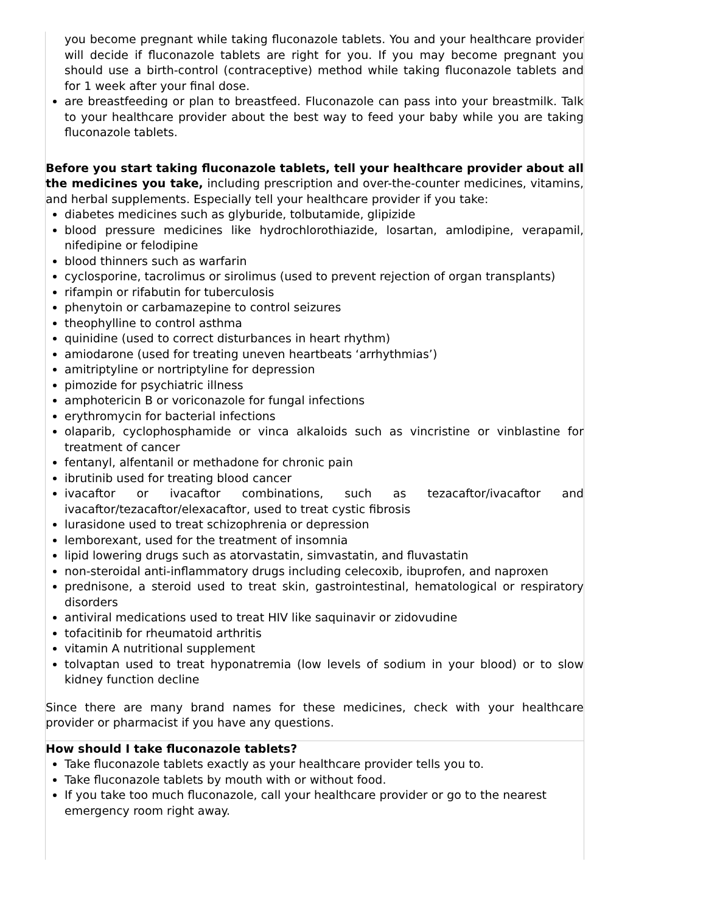| you become pregnant while taking fluconazole tablets. You and your healthcare provider will decide if fluconazole tablets are right for you. If you may become pregnant you should use a birth-control (contraceptive) method while taking fluconazole tablets and for 1 week after your final dose. are breastfeeding or plan to breastfeed. Fluconazole can pass into your breastmilk. Talk to your healthcare provider about the best way to feed your baby while you are taking fluconazole tablets. Before you start taking fluconazole tablets, tell your healthcare provider about all the medicines you take, including prescription and over-the-counter medicines, vitamins, and herbal supplements. Especially tell your healthcare provider if you take: diabetes medicines such as glyburide, tolbutamide, glipizide blood pressure medicines like hydrochlorothiazide, losartan, amlodipine, verapamil, nifedipine or felodipine blood thinners such as warfarin cyclosporine, tacrolimus or sirolimus (used to prevent rejection of organ transplants) rifampin or rifabutin for tuberculosis phenytoin or carbamazepine to control seizures theophylline to control asthma quinidine (used to correct disturbances in heart rhythm) amiodarone (used for treating uneven heartbeats ‘arrhythmias’) amitriptyline or nortriptyline for depression pimozide for psychiatric illness amphotericin B or voriconazole for fungal infections erythromycin for bacterial infections olaparib, cyclophosphamide or vinca alkaloids such as vincristine or vinblastine for treatment of cancer fentanyl, alfentanil or methadone for chronic pain ibrutinib used for treating blood cancer ivacaftor or ivacaftor combinations, such as tezacaftor/ivacaftor and ivacaftor/tezacaftor/elexacaftor, used to treat cystic fibrosis lurasidone used to treat schizophrenia or depression lemborexant, used for the treatment of insomnia lipid lowering drugs such as atorvastatin, simvastatin, and fluvastatin non-steroidal anti-inflammatory drugs including celecoxib, ibuprofen, and naproxen prednisone, a steroid used to treat skin, gastrointestinal, hematological or respiratory disorders antiviral medications used to treat HIV like saquinavir or zidovudine tofacitinib for rheumatoid arthritis vitamin A nutritional supplement tolvaptan used to treat hyponatremia (low levels of sodium in your blood) or to slow kidney function decline Since there are many brand names for these medicines, check with your healthcare provider or pharmacist if you have any questions. |
| How should I take fluconazole tablets? Take fluconazole tablets exactly as your healthcare provider tells you to. Take fluconazole tablets by mouth with or without food. If you take too much fluconazole, call your healthcare provider or go to the nearest emergency room right away. |